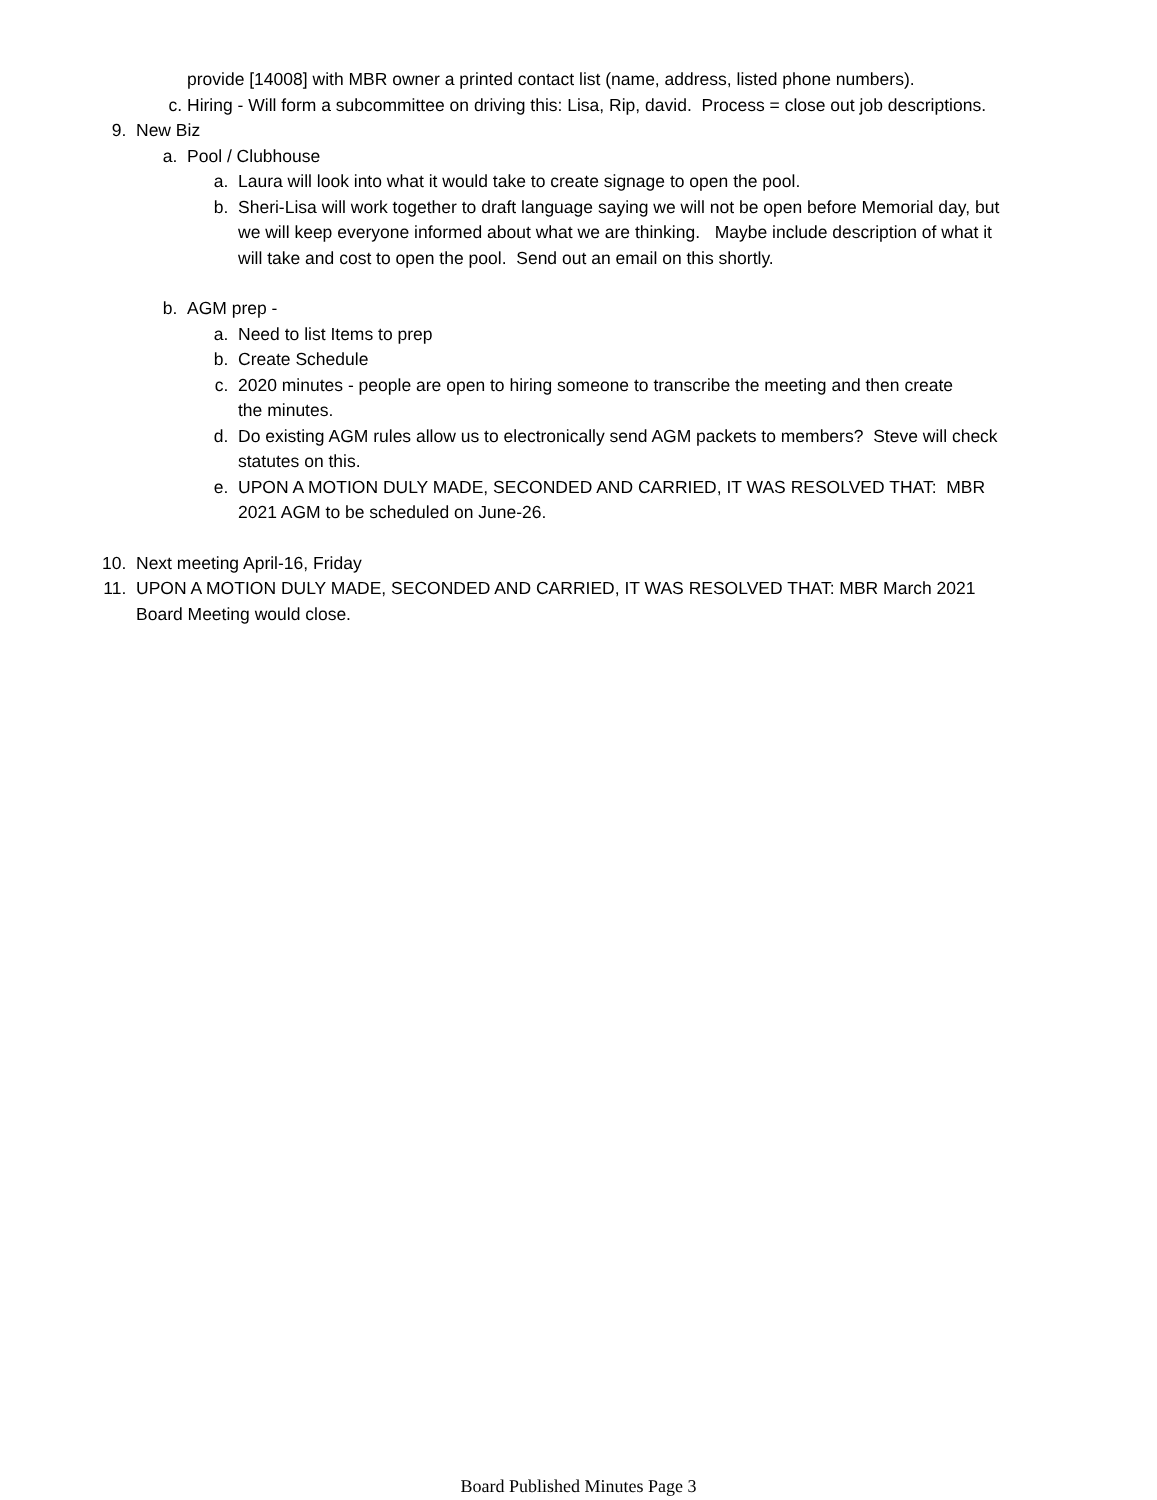provide [14008] with MBR owner a printed contact list (name, address, listed phone numbers).
c. Hiring - Will form a subcommittee on driving this: Lisa, Rip, david. Process = close out job descriptions.
9. New Biz
a. Pool / Clubhouse
a. Laura will look into what it would take to create signage to open the pool.
b. Sheri-Lisa will work together to draft language saying we will not be open before Memorial day, but we will keep everyone informed about what we are thinking. Maybe include description of what it will take and cost to open the pool. Send out an email on this shortly.
b. AGM prep -
a. Need to list Items to prep
b. Create Schedule
c. 2020 minutes - people are open to hiring someone to transcribe the meeting and then create the minutes.
d. Do existing AGM rules allow us to electronically send AGM packets to members? Steve will check statutes on this.
e. UPON A MOTION DULY MADE, SECONDED AND CARRIED, IT WAS RESOLVED THAT: MBR 2021 AGM to be scheduled on June-26.
10. Next meeting April-16, Friday
11. UPON A MOTION DULY MADE, SECONDED AND CARRIED, IT WAS RESOLVED THAT: MBR March 2021 Board Meeting would close.
Board Published Minutes Page 3